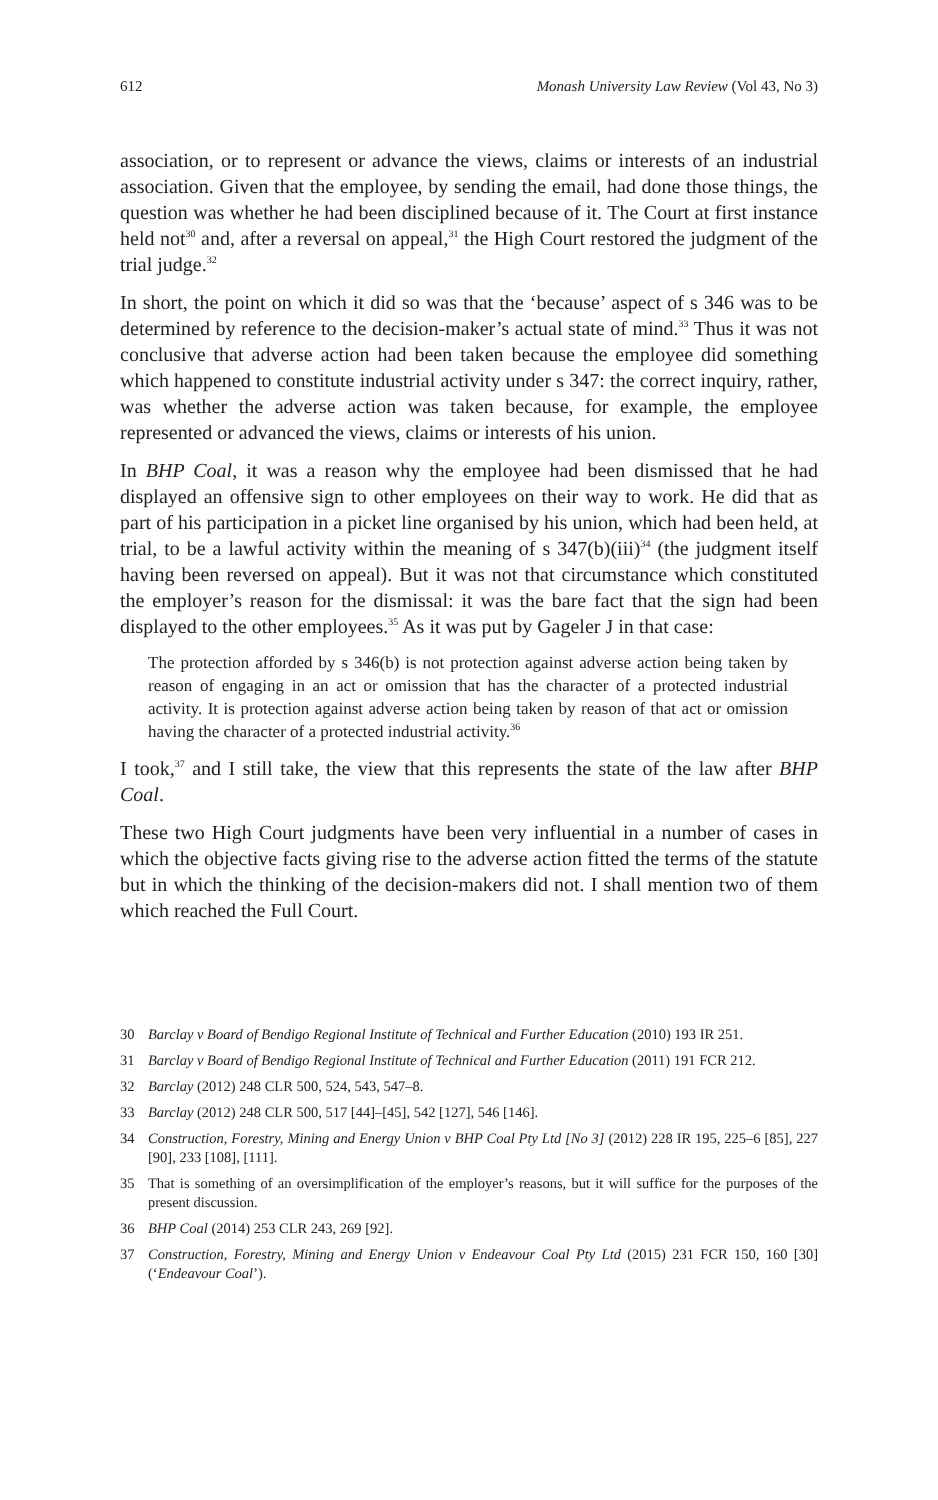612 Monash University Law Review (Vol 43, No 3)
association, or to represent or advance the views, claims or interests of an industrial association. Given that the employee, by sending the email, had done those things, the question was whether he had been disciplined because of it. The Court at first instance held not<sup>30</sup> and, after a reversal on appeal,<sup>31</sup> the High Court restored the judgment of the trial judge.<sup>32</sup>
In short, the point on which it did so was that the ‘because’ aspect of s 346 was to be determined by reference to the decision-maker’s actual state of mind.<sup>33</sup> Thus it was not conclusive that adverse action had been taken because the employee did something which happened to constitute industrial activity under s 347: the correct inquiry, rather, was whether the adverse action was taken because, for example, the employee represented or advanced the views, claims or interests of his union.
In BHP Coal, it was a reason why the employee had been dismissed that he had displayed an offensive sign to other employees on their way to work. He did that as part of his participation in a picket line organised by his union, which had been held, at trial, to be a lawful activity within the meaning of s 347(b)(iii)<sup>34</sup> (the judgment itself having been reversed on appeal). But it was not that circumstance which constituted the employer’s reason for the dismissal: it was the bare fact that the sign had been displayed to the other employees.<sup>35</sup> As it was put by Gageler J in that case:
The protection afforded by s 346(b) is not protection against adverse action being taken by reason of engaging in an act or omission that has the character of a protected industrial activity. It is protection against adverse action being taken by reason of that act or omission having the character of a protected industrial activity.<sup>36</sup>
I took,<sup>37</sup> and I still take, the view that this represents the state of the law after BHP Coal.
These two High Court judgments have been very influential in a number of cases in which the objective facts giving rise to the adverse action fitted the terms of the statute but in which the thinking of the decision-makers did not. I shall mention two of them which reached the Full Court.
30 Barclay v Board of Bendigo Regional Institute of Technical and Further Education (2010) 193 IR 251.
31 Barclay v Board of Bendigo Regional Institute of Technical and Further Education (2011) 191 FCR 212.
32 Barclay (2012) 248 CLR 500, 524, 543, 547–8.
33 Barclay (2012) 248 CLR 500, 517 [44]–[45], 542 [127], 546 [146].
34 Construction, Forestry, Mining and Energy Union v BHP Coal Pty Ltd [No 3] (2012) 228 IR 195, 225–6 [85], 227 [90], 233 [108], [111].
35 That is something of an oversimplification of the employer’s reasons, but it will suffice for the purposes of the present discussion.
36 BHP Coal (2014) 253 CLR 243, 269 [92].
37 Construction, Forestry, Mining and Energy Union v Endeavour Coal Pty Ltd (2015) 231 FCR 150, 160 [30] (‘Endeavour Coal’).